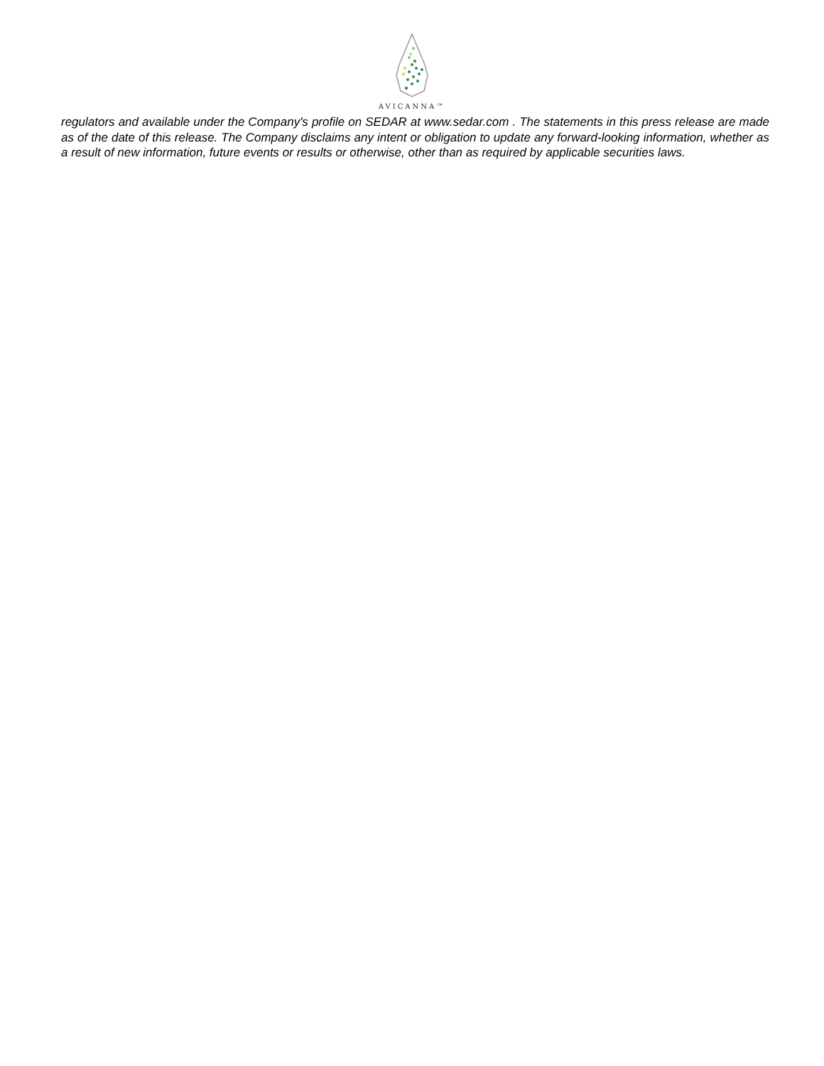AVICANNA™
regulators and available under the Company's profile on SEDAR at www.sedar.com . The statements in this press release are made as of the date of this release. The Company disclaims any intent or obligation to update any forward-looking information, whether as a result of new information, future events or results or otherwise, other than as required by applicable securities laws.